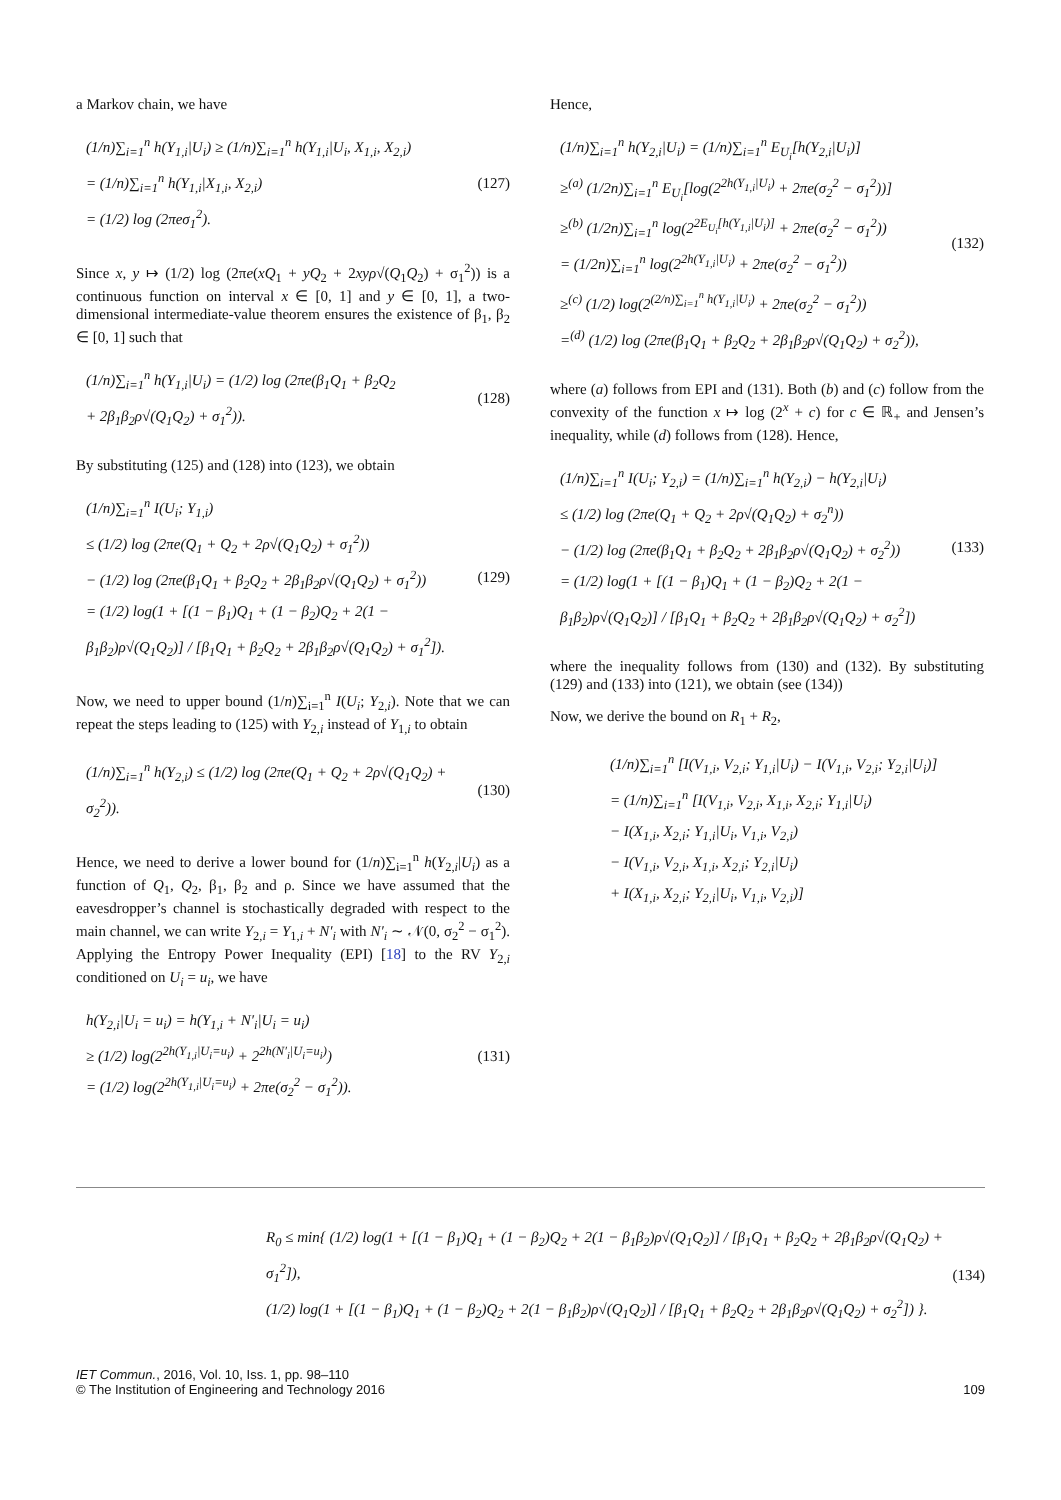a Markov chain, we have
(1/n)∑<sub>i=1</sub><sup>n</sup> h(Y<sub>1,i</sub>|U<sub>i</sub>) ≥ (1/n)∑<sub>i=1</sub><sup>n</sup> h(Y<sub>1,i</sub>|U<sub>i</sub>, X<sub>1,i</sub>, X<sub>2,i</sub>)
= (1/n)∑<sub>i=1</sub><sup>n</sup> h(Y<sub>1,i</sub>|X<sub>1,i</sub>, X<sub>2,i</sub>)
= (1/2) log (2πeσ<sub>1</sub><sup>2</sup>).
(127)
Since x, y ↦ (1/2) log (2πe(xQ<sub>1</sub> + yQ<sub>2</sub> + 2xyρ√(Q<sub>1</sub>Q<sub>2</sub>) + σ<sub>1</sub><sup>2</sup>)) is a continuous function on interval x ∈ [0, 1] and y ∈ [0, 1], a two-dimensional intermediate-value theorem ensures the existence of β<sub>1</sub>, β<sub>2</sub> ∈ [0, 1] such that
(1/n)∑<sub>i=1</sub><sup>n</sup> h(Y<sub>1,i</sub>|U<sub>i</sub>) = (1/2) log (2πe(β<sub>1</sub>Q<sub>1</sub> + β<sub>2</sub>Q<sub>2</sub>
+ 2β<sub>1</sub>β<sub>2</sub>ρ√(Q<sub>1</sub>Q<sub>2</sub>) + σ<sub>1</sub><sup>2</sup>)).
(128)
By substituting (125) and (128) into (123), we obtain
(1/n)∑<sub>i=1</sub><sup>n</sup> I(U<sub>i</sub>; Y<sub>1,i</sub>)
≤ (1/2) log (2πe(Q<sub>1</sub> + Q<sub>2</sub> + 2ρ√(Q<sub>1</sub>Q<sub>2</sub>) + σ<sub>1</sub><sup>2</sup>))
− (1/2) log (2πe(β<sub>1</sub>Q<sub>1</sub> + β<sub>2</sub>Q<sub>2</sub> + 2β<sub>1</sub>β<sub>2</sub>ρ√(Q<sub>1</sub>Q<sub>2</sub>) + σ<sub>1</sub><sup>2</sup>))
= (1/2) log(1 + [(1 − β<sub>1</sub>)Q<sub>1</sub> + (1 − β<sub>2</sub>)Q<sub>2</sub> + 2(1 − β<sub>1</sub>β<sub>2</sub>)ρ√(Q<sub>1</sub>Q<sub>2</sub>)] / [β<sub>1</sub>Q<sub>1</sub> + β<sub>2</sub>Q<sub>2</sub> + 2β<sub>1</sub>β<sub>2</sub>ρ√(Q<sub>1</sub>Q<sub>2</sub>) + σ<sub>1</sub><sup>2</sup>]).
(129)
Now, we need to upper bound (1/n)∑<sub>i=1</sub><sup>n</sup> I(U<sub>i</sub>; Y<sub>2,i</sub>). Note that we can repeat the steps leading to (125) with Y<sub>2,i</sub> instead of Y<sub>1,i</sub> to obtain
(1/n)∑<sub>i=1</sub><sup>n</sup> h(Y<sub>2,i</sub>) ≤ (1/2) log (2πe(Q<sub>1</sub> + Q<sub>2</sub> + 2ρ√(Q<sub>1</sub>Q<sub>2</sub>) + σ<sub>2</sub><sup>2</sup>)).
(130)
Hence, we need to derive a lower bound for (1/n)∑<sub>i=1</sub><sup>n</sup> h(Y<sub>2,i</sub>|U<sub>i</sub>) as a function of Q<sub>1</sub>, Q<sub>2</sub>, β<sub>1</sub>, β<sub>2</sub> and ρ. Since we have assumed that the eavesdropper’s channel is stochastically degraded with respect to the main channel, we can write Y<sub>2,i</sub> = Y<sub>1,i</sub> + N′<sub>i</sub> with N′<sub>i</sub> ∼ 𝒩(0, σ<sub>2</sub><sup>2</sup> − σ<sub>1</sub><sup>2</sup>). Applying the Entropy Power Inequality (EPI) [18] to the RV Y<sub>2,i</sub> conditioned on U<sub>i</sub> = u<sub>i</sub>, we have
h(Y<sub>2,i</sub>|U<sub>i</sub> = u<sub>i</sub>) = h(Y<sub>1,i</sub> + N′<sub>i</sub>|U<sub>i</sub> = u<sub>i</sub>)
≥ (1/2) log(2<sup>2h(Y<sub>1,i</sub>|U<sub>i</sub>=u<sub>i</sub>)</sup> + 2<sup>2h(N′<sub>i</sub>|U<sub>i</sub>=u<sub>i</sub>)</sup>)
= (1/2) log(2<sup>2h(Y<sub>1,i</sub>|U<sub>i</sub>=u<sub>i</sub>)</sup> + 2πe(σ<sub>2</sub><sup>2</sup> − σ<sub>1</sub><sup>2</sup>)).
(131)
Hence,
(1/n)∑<sub>i=1</sub><sup>n</sup> h(Y<sub>2,i</sub>|U<sub>i</sub>) = (1/n)∑<sub>i=1</sub><sup>n</sup> E<sub>U<sub>i</sub></sub>[h(Y<sub>2,i</sub>|U<sub>i</sub>)]
≥<sup>(a)</sup> (1/2n)∑<sub>i=1</sub><sup>n</sup> E<sub>U<sub>i</sub></sub>[log(2<sup>2h(Y<sub>1,i</sub>|U<sub>i</sub>)</sup> + 2πe(σ<sub>2</sub><sup>2</sup> − σ<sub>1</sub><sup>2</sup>))]
≥<sup>(b)</sup> (1/2n)∑<sub>i=1</sub><sup>n</sup> log(2<sup>2E<sub>U<sub>i</sub></sub>[h(Y<sub>1,i</sub>|U<sub>i</sub>)]</sup> + 2πe(σ<sub>2</sub><sup>2</sup> − σ<sub>1</sub><sup>2</sup>))
= (1/2n)∑<sub>i=1</sub><sup>n</sup> log(2<sup>2h(Y<sub>1,i</sub>|U<sub>i</sub>)</sup> + 2πe(σ<sub>2</sub><sup>2</sup> − σ<sub>1</sub><sup>2</sup>))
≥<sup>(c)</sup> (1/2) log(2<sup>(2/n)∑<sub>i=1</sub><sup>n</sup> h(Y<sub>1,i</sub>|U<sub>i</sub>)</sup> + 2πe(σ<sub>2</sub><sup>2</sup> − σ<sub>1</sub><sup>2</sup>))
=<sup>(d)</sup> (1/2) log (2πe(β<sub>1</sub>Q<sub>1</sub> + β<sub>2</sub>Q<sub>2</sub> + 2β<sub>1</sub>β<sub>2</sub>ρ√(Q<sub>1</sub>Q<sub>2</sub>) + σ<sub>2</sub><sup>2</sup>)),
(132)
where (a) follows from EPI and (131). Both (b) and (c) follow from the convexity of the function x ↦ log (2<sup>x</sup> + c) for c ∈ ℝ<sub>+</sub> and Jensen’s inequality, while (d) follows from (128). Hence,
(1/n)∑<sub>i=1</sub><sup>n</sup> I(U<sub>i</sub>; Y<sub>2,i</sub>) = (1/n)∑<sub>i=1</sub><sup>n</sup> h(Y<sub>2,i</sub>) − h(Y<sub>2,i</sub>|U<sub>i</sub>)
≤ (1/2) log (2πe(Q<sub>1</sub> + Q<sub>2</sub> + 2ρ√(Q<sub>1</sub>Q<sub>2</sub>) + σ<sub>2</sub><sup>n</sup>))
− (1/2) log (2πe(β<sub>1</sub>Q<sub>1</sub> + β<sub>2</sub>Q<sub>2</sub> + 2β<sub>1</sub>β<sub>2</sub>ρ√(Q<sub>1</sub>Q<sub>2</sub>) + σ<sub>2</sub><sup>2</sup>))
= (1/2) log(1 + [(1 − β<sub>1</sub>)Q<sub>1</sub> + (1 − β<sub>2</sub>)Q<sub>2</sub> + 2(1 − β<sub>1</sub>β<sub>2</sub>)ρ√(Q<sub>1</sub>Q<sub>2</sub>)] / [β<sub>1</sub>Q<sub>1</sub> + β<sub>2</sub>Q<sub>2</sub> + 2β<sub>1</sub>β<sub>2</sub>ρ√(Q<sub>1</sub>Q<sub>2</sub>) + σ<sub>2</sub><sup>2</sup>])
(133)
where the inequality follows from (130) and (132). By substituting (129) and (133) into (121), we obtain (see (134))
Now, we derive the bound on R<sub>1</sub> + R<sub>2</sub>,
(1/n)∑<sub>i=1</sub><sup>n</sup> [I(V<sub>1,i</sub>, V<sub>2,i</sub>; Y<sub>1,i</sub>|U<sub>i</sub>) − I(V<sub>1,i</sub>, V<sub>2,i</sub>; Y<sub>2,i</sub>|U<sub>i</sub>)]
= (1/n)∑<sub>i=1</sub><sup>n</sup> [I(V<sub>1,i</sub>, V<sub>2,i</sub>, X<sub>1,i</sub>, X<sub>2,i</sub>; Y<sub>1,i</sub>|U<sub>i</sub>)
− I(X<sub>1,i</sub>, X<sub>2,i</sub>; Y<sub>1,i</sub>|U<sub>i</sub>, V<sub>1,i</sub>, V<sub>2,i</sub>)
− I(V<sub>1,i</sub>, V<sub>2,i</sub>, X<sub>1,i</sub>, X<sub>2,i</sub>; Y<sub>2,i</sub>|U<sub>i</sub>)
+ I(X<sub>1,i</sub>, X<sub>2,i</sub>; Y<sub>2,i</sub>|U<sub>i</sub>, V<sub>1,i</sub>, V<sub>2,i</sub>)]
R<sub>0</sub> ≤ min{ (1/2) log(1 + [(1 − β<sub>1</sub>)Q<sub>1</sub> + (1 − β<sub>2</sub>)Q<sub>2</sub> + 2(1 − β<sub>1</sub>β<sub>2</sub>)ρ√(Q<sub>1</sub>Q<sub>2</sub>)] / [β<sub>1</sub>Q<sub>1</sub> + β<sub>2</sub>Q<sub>2</sub> + 2β<sub>1</sub>β<sub>2</sub>ρ√(Q<sub>1</sub>Q<sub>2</sub>) + σ<sub>1</sub><sup>2</sup>]),
(1/2) log(1 + [(1 − β<sub>1</sub>)Q<sub>1</sub> + (1 − β<sub>2</sub>)Q<sub>2</sub> + 2(1 − β<sub>1</sub>β<sub>2</sub>)ρ√(Q<sub>1</sub>Q<sub>2</sub>)] / [β<sub>1</sub>Q<sub>1</sub> + β<sub>2</sub>Q<sub>2</sub> + 2β<sub>1</sub>β<sub>2</sub>ρ√(Q<sub>1</sub>Q<sub>2</sub>) + σ<sub>2</sub><sup>2</sup>]) }.
(134)
IET Commun., 2016, Vol. 10, Iss. 1, pp. 98–110
© The Institution of Engineering and Technology 2016
109